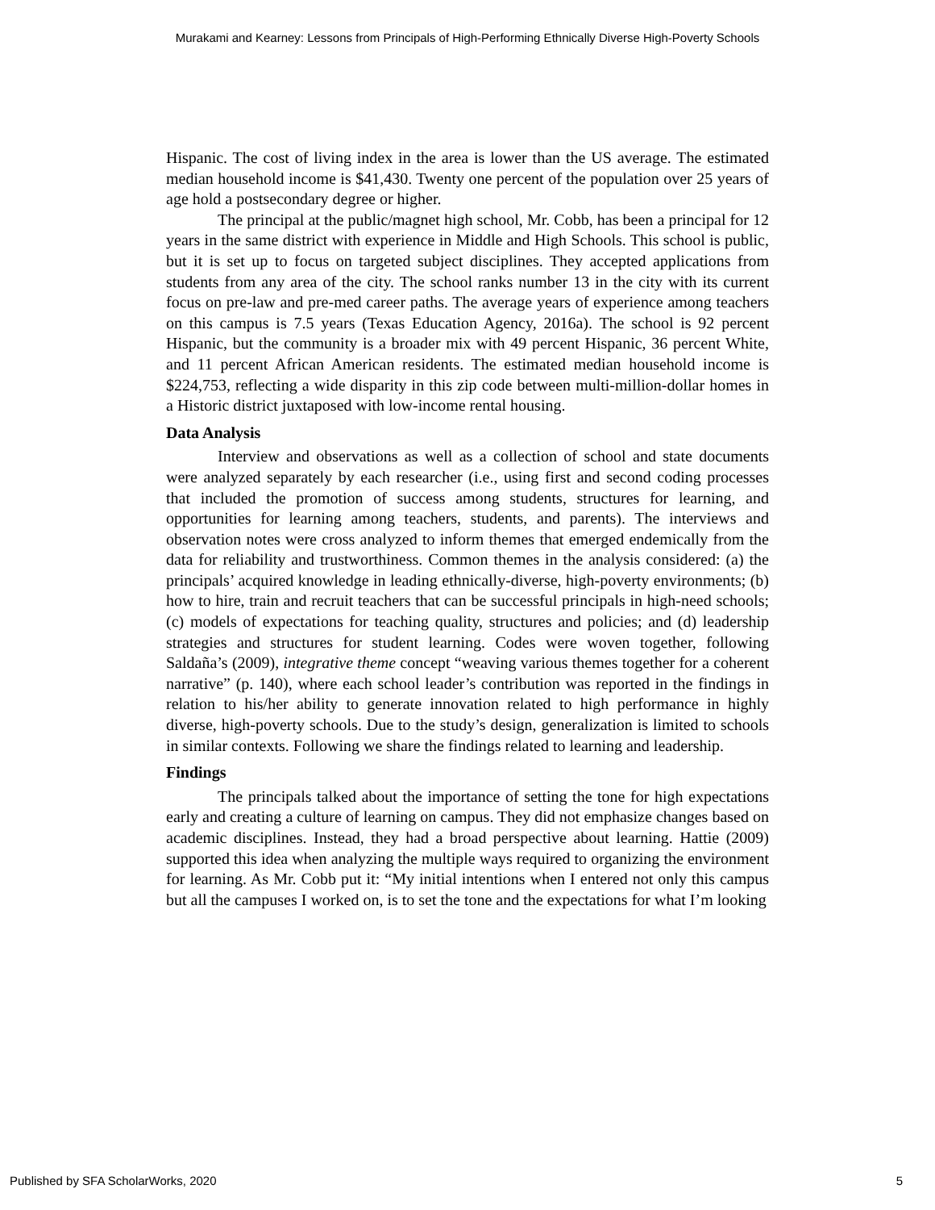Murakami and Kearney: Lessons from Principals of High-Performing Ethnically Diverse High-Poverty Schools
Hispanic. The cost of living index in the area is lower than the US average. The estimated median household income is $41,430. Twenty one percent of the population over 25 years of age hold a postsecondary degree or higher.
The principal at the public/magnet high school, Mr. Cobb, has been a principal for 12 years in the same district with experience in Middle and High Schools. This school is public, but it is set up to focus on targeted subject disciplines. They accepted applications from students from any area of the city. The school ranks number 13 in the city with its current focus on pre-law and pre-med career paths. The average years of experience among teachers on this campus is 7.5 years (Texas Education Agency, 2016a). The school is 92 percent Hispanic, but the community is a broader mix with 49 percent Hispanic, 36 percent White, and 11 percent African American residents. The estimated median household income is $224,753, reflecting a wide disparity in this zip code between multi-million-dollar homes in a Historic district juxtaposed with low-income rental housing.
Data Analysis
Interview and observations as well as a collection of school and state documents were analyzed separately by each researcher (i.e., using first and second coding processes that included the promotion of success among students, structures for learning, and opportunities for learning among teachers, students, and parents). The interviews and observation notes were cross analyzed to inform themes that emerged endemically from the data for reliability and trustworthiness. Common themes in the analysis considered: (a) the principals’ acquired knowledge in leading ethnically-diverse, high-poverty environments; (b) how to hire, train and recruit teachers that can be successful principals in high-need schools; (c) models of expectations for teaching quality, structures and policies; and (d) leadership strategies and structures for student learning. Codes were woven together, following Saldaña’s (2009), integrative theme concept “weaving various themes together for a coherent narrative” (p. 140), where each school leader’s contribution was reported in the findings in relation to his/her ability to generate innovation related to high performance in highly diverse, high-poverty schools. Due to the study’s design, generalization is limited to schools in similar contexts. Following we share the findings related to learning and leadership.
Findings
The principals talked about the importance of setting the tone for high expectations early and creating a culture of learning on campus. They did not emphasize changes based on academic disciplines. Instead, they had a broad perspective about learning. Hattie (2009) supported this idea when analyzing the multiple ways required to organizing the environment for learning. As Mr. Cobb put it: “My initial intentions when I entered not only this campus but all the campuses I worked on, is to set the tone and the expectations for what I’m looking
Published by SFA ScholarWorks, 2020 5